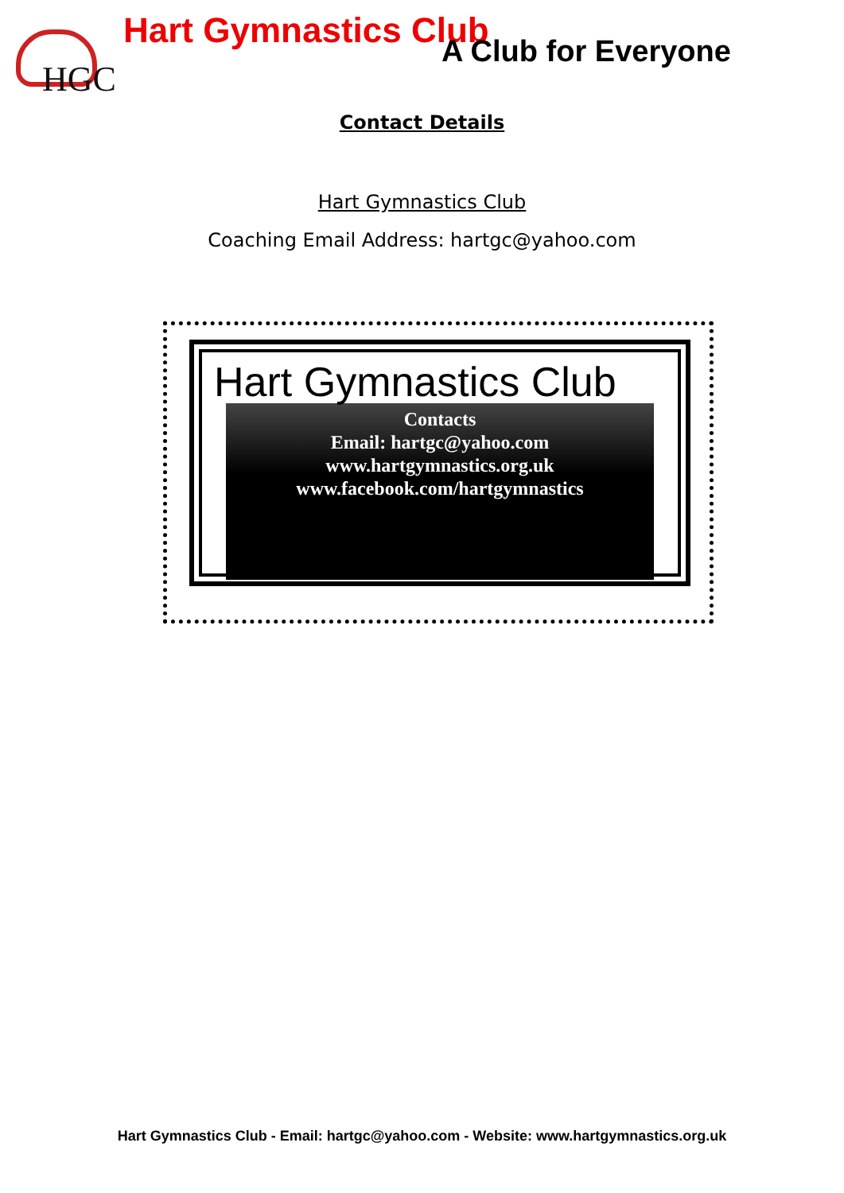HGC
Hart Gymnastics Club
A Club for Everyone
Contact Details
Hart Gymnastics Club
Coaching Email Address: hartgc@yahoo.com
Hart Gymnastics Club
Contacts
Email: hartgc@yahoo.com
www.hartgymnastics.org.uk
www.facebook.com/hartgymnastics
Hart Gymnastics Club - Email: hartgc@yahoo.com - Website: www.hartgymnastics.org.uk